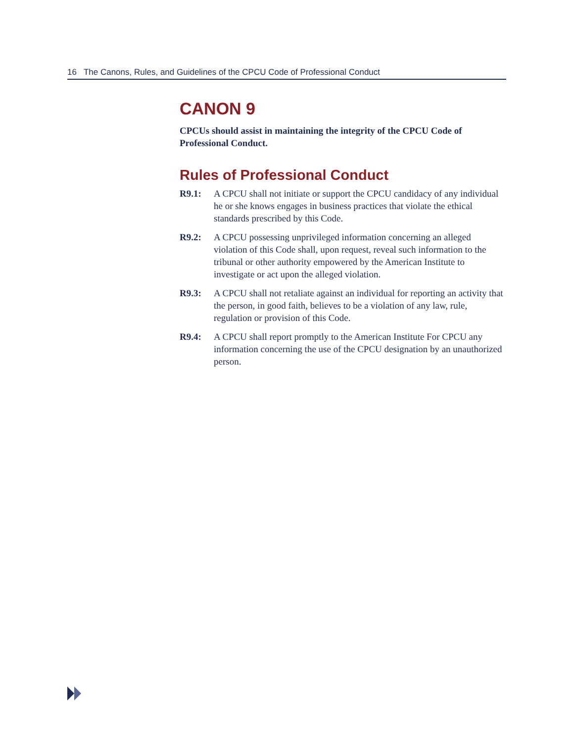16 The Canons, Rules, and Guidelines of the CPCU Code of Professional Conduct
CANON 9
CPCUs should assist in maintaining the integrity of the CPCU Code of Professional Conduct.
Rules of Professional Conduct
R9.1: A CPCU shall not initiate or support the CPCU candidacy of any individual he or she knows engages in business practices that violate the ethical standards prescribed by this Code.
R9.2: A CPCU possessing unprivileged information concerning an alleged violation of this Code shall, upon request, reveal such information to the tribunal or other authority empowered by the American Institute to investigate or act upon the alleged violation.
R9.3: A CPCU shall not retaliate against an individual for reporting an activity that the person, in good faith, believes to be a violation of any law, rule, regulation or provision of this Code.
R9.4: A CPCU shall report promptly to the American Institute For CPCU any information concerning the use of the CPCU designation by an unauthorized person.